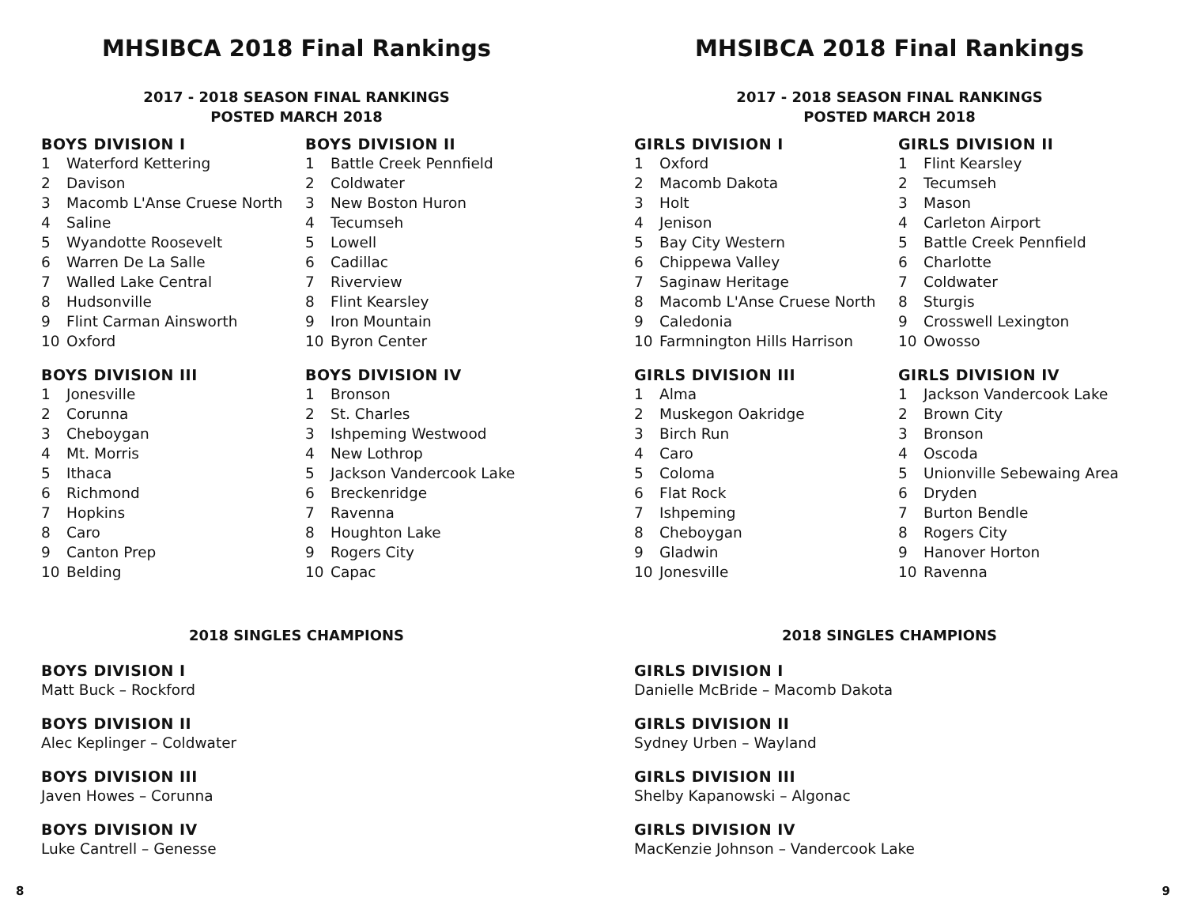MHSIBCA 2018 Final Rankings
2017 - 2018 SEASON FINAL RANKINGS
POSTED MARCH 2018
BOYS DIVISION I
1 Waterford Kettering
2 Davison
3 Macomb L'Anse Cruese North
4 Saline
5 Wyandotte Roosevelt
6 Warren De La Salle
7 Walled Lake Central
8 Hudsonville
9 Flint Carman Ainsworth
10 Oxford
BOYS DIVISION II
1 Battle Creek Pennfield
2 Coldwater
3 New Boston Huron
4 Tecumseh
5 Lowell
6 Cadillac
7 Riverview
8 Flint Kearsley
9 Iron Mountain
10 Byron Center
BOYS DIVISION III
1 Jonesville
2 Corunna
3 Cheboygan
4 Mt. Morris
5 Ithaca
6 Richmond
7 Hopkins
8 Caro
9 Canton Prep
10 Belding
BOYS DIVISION IV
1 Bronson
2 St. Charles
3 Ishpeming Westwood
4 New Lothrop
5 Jackson Vandercook Lake
6 Breckenridge
7 Ravenna
8 Houghton Lake
9 Rogers City
10 Capac
2018 SINGLES CHAMPIONS
BOYS DIVISION I
Matt Buck – Rockford
BOYS DIVISION II
Alec Keplinger – Coldwater
BOYS DIVISION III
Javen Howes – Corunna
BOYS DIVISION IV
Luke Cantrell – Genesse
8
MHSIBCA 2018 Final Rankings
2017 - 2018 SEASON FINAL RANKINGS
POSTED MARCH 2018
GIRLS DIVISION I
1 Oxford
2 Macomb Dakota
3 Holt
4 Jenison
5 Bay City Western
6 Chippewa Valley
7 Saginaw Heritage
8 Macomb L'Anse Cruese North
9 Caledonia
10 Farmnington Hills Harrison
GIRLS DIVISION II
1 Flint Kearsley
2 Tecumseh
3 Mason
4 Carleton Airport
5 Battle Creek Pennfield
6 Charlotte
7 Coldwater
8 Sturgis
9 Crosswell Lexington
10 Owosso
GIRLS DIVISION III
1 Alma
2 Muskegon Oakridge
3 Birch Run
4 Caro
5 Coloma
6 Flat Rock
7 Ishpeming
8 Cheboygan
9 Gladwin
10 Jonesville
GIRLS DIVISION IV
1 Jackson Vandercook Lake
2 Brown City
3 Bronson
4 Oscoda
5 Unionville Sebewaing Area
6 Dryden
7 Burton Bendle
8 Rogers City
9 Hanover Horton
10 Ravenna
2018 SINGLES CHAMPIONS
GIRLS DIVISION I
Danielle McBride – Macomb Dakota
GIRLS DIVISION II
Sydney Urben – Wayland
GIRLS DIVISION III
Shelby Kapanowski – Algonac
GIRLS DIVISION IV
MacKenzie Johnson – Vandercook Lake
9